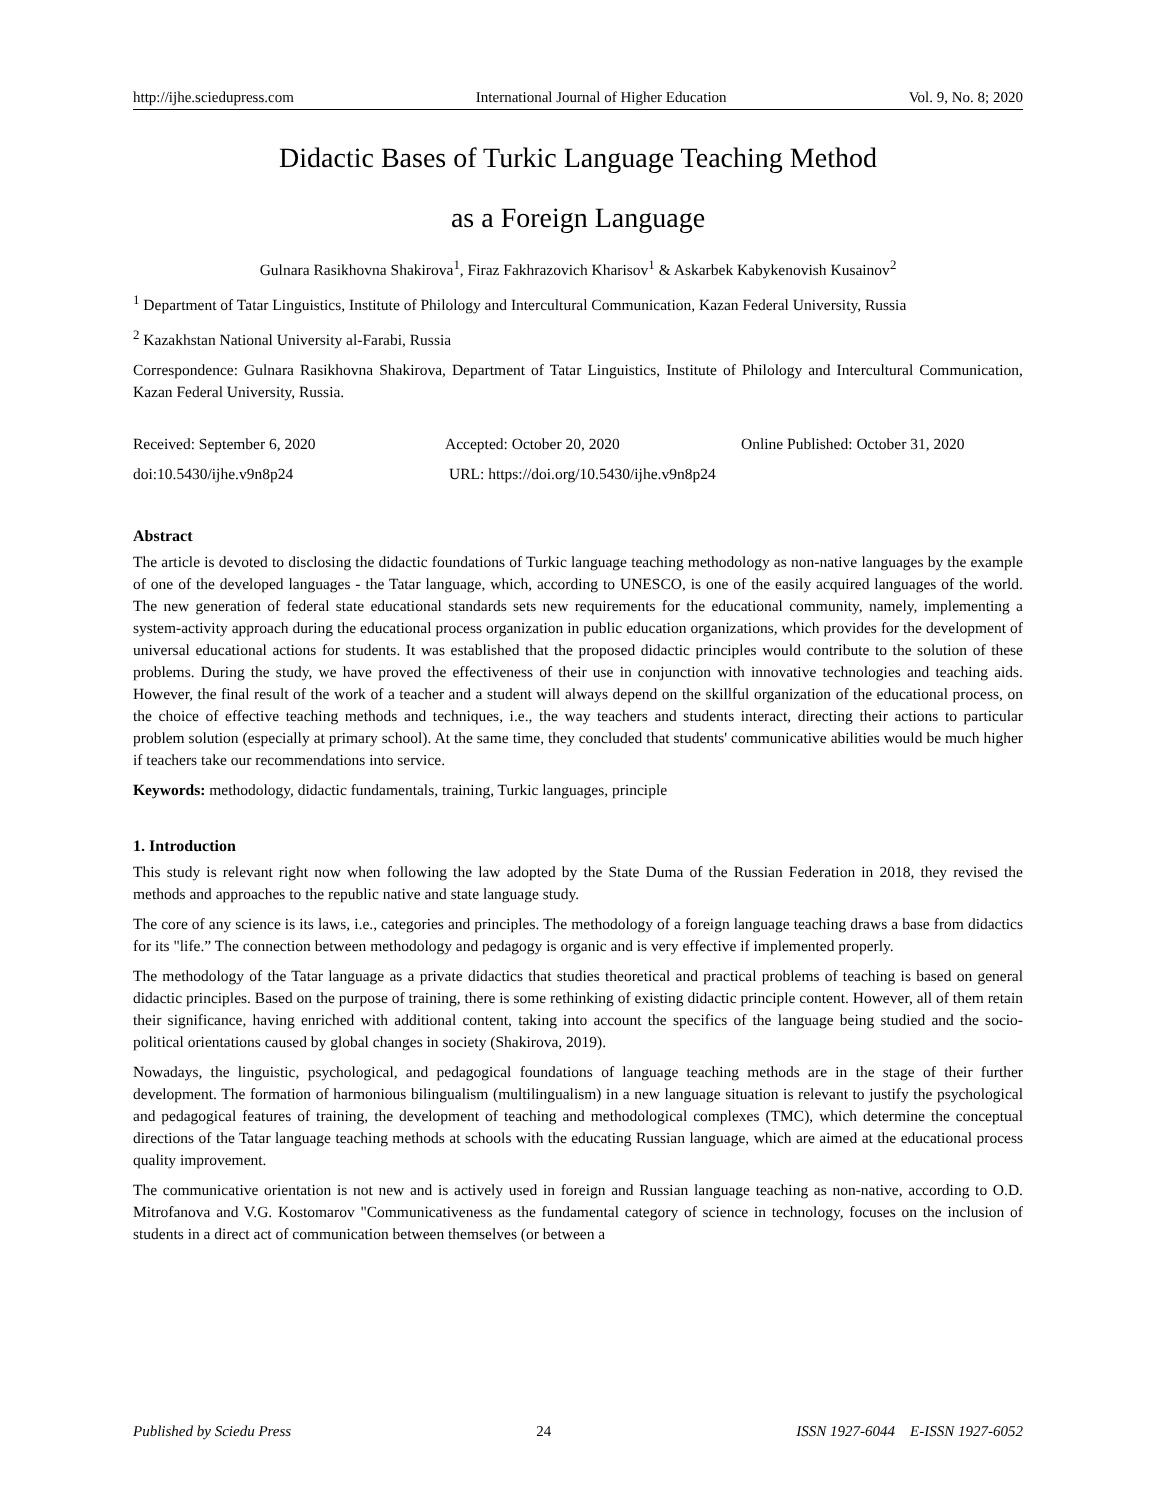http://ijhe.sciedupress.com International Journal of Higher Education Vol. 9, No. 8; 2020
Didactic Bases of Turkic Language Teaching Method
as a Foreign Language
Gulnara Rasikhovna Shakirova<sup>1</sup>, Firaz Fakhrazovich Kharisov<sup>1</sup> & Askarbek Kabykenovish Kusainov<sup>2</sup>
<sup>1</sup> Department of Tatar Linguistics, Institute of Philology and Intercultural Communication, Kazan Federal University, Russia
<sup>2</sup> Kazakhstan National University al-Farabi, Russia
Correspondence: Gulnara Rasikhovna Shakirova, Department of Tatar Linguistics, Institute of Philology and Intercultural Communication, Kazan Federal University, Russia.
Received: September 6, 2020 Accepted: October 20, 2020 Online Published: October 31, 2020
doi:10.5430/ijhe.v9n8p24 URL: https://doi.org/10.5430/ijhe.v9n8p24
Abstract
The article is devoted to disclosing the didactic foundations of Turkic language teaching methodology as non-native languages by the example of one of the developed languages - the Tatar language, which, according to UNESCO, is one of the easily acquired languages of the world. The new generation of federal state educational standards sets new requirements for the educational community, namely, implementing a system-activity approach during the educational process organization in public education organizations, which provides for the development of universal educational actions for students. It was established that the proposed didactic principles would contribute to the solution of these problems. During the study, we have proved the effectiveness of their use in conjunction with innovative technologies and teaching aids. However, the final result of the work of a teacher and a student will always depend on the skillful organization of the educational process, on the choice of effective teaching methods and techniques, i.e., the way teachers and students interact, directing their actions to particular problem solution (especially at primary school). At the same time, they concluded that students' communicative abilities would be much higher if teachers take our recommendations into service.
Keywords: methodology, didactic fundamentals, training, Turkic languages, principle
1. Introduction
This study is relevant right now when following the law adopted by the State Duma of the Russian Federation in 2018, they revised the methods and approaches to the republic native and state language study.
The core of any science is its laws, i.e., categories and principles. The methodology of a foreign language teaching draws a base from didactics for its "life.” The connection between methodology and pedagogy is organic and is very effective if implemented properly.
The methodology of the Tatar language as a private didactics that studies theoretical and practical problems of teaching is based on general didactic principles. Based on the purpose of training, there is some rethinking of existing didactic principle content. However, all of them retain their significance, having enriched with additional content, taking into account the specifics of the language being studied and the socio-political orientations caused by global changes in society (Shakirova, 2019).
Nowadays, the linguistic, psychological, and pedagogical foundations of language teaching methods are in the stage of their further development. The formation of harmonious bilingualism (multilingualism) in a new language situation is relevant to justify the psychological and pedagogical features of training, the development of teaching and methodological complexes (TMC), which determine the conceptual directions of the Tatar language teaching methods at schools with the educating Russian language, which are aimed at the educational process quality improvement.
The communicative orientation is not new and is actively used in foreign and Russian language teaching as non-native, according to O.D. Mitrofanova and V.G. Kostomarov "Communicativeness as the fundamental category of science in technology, focuses on the inclusion of students in a direct act of communication between themselves (or between a
Published by Sciedu Press 24 ISSN 1927-6044 E-ISSN 1927-6052